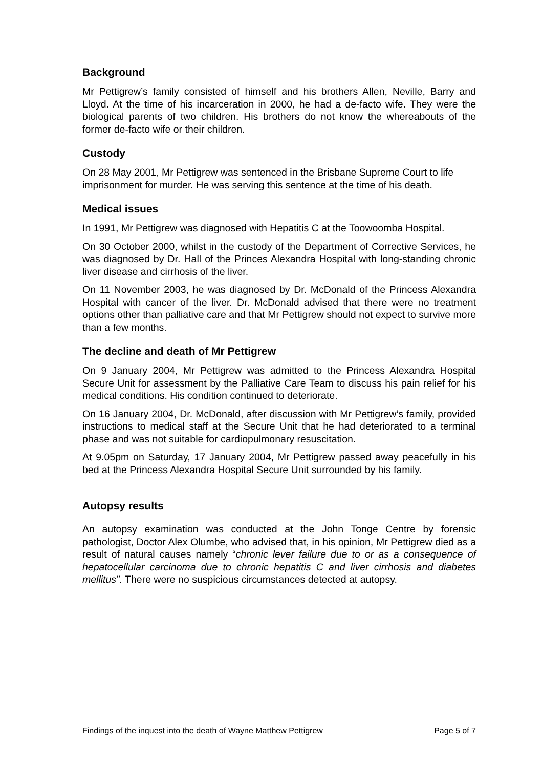Background
Mr Pettigrew’s family consisted of himself and his brothers Allen, Neville, Barry and Lloyd. At the time of his incarceration in 2000, he had a de-facto wife. They were the biological parents of two children. His brothers do not know the whereabouts of the former de-facto wife or their children.
Custody
On 28 May 2001, Mr Pettigrew was sentenced in the Brisbane Supreme Court to life imprisonment for murder. He was serving this sentence at the time of his death.
Medical issues
In 1991, Mr Pettigrew was diagnosed with Hepatitis C at the Toowoomba Hospital.
On 30 October 2000, whilst in the custody of the Department of Corrective Services, he was diagnosed by Dr. Hall of the Princes Alexandra Hospital with long-standing chronic liver disease and cirrhosis of the liver.
On 11 November 2003, he was diagnosed by Dr. McDonald of the Princess Alexandra Hospital with cancer of the liver. Dr. McDonald advised that there were no treatment options other than palliative care and that Mr Pettigrew should not expect to survive more than a few months.
The decline and death of Mr Pettigrew
On 9 January 2004, Mr Pettigrew was admitted to the Princess Alexandra Hospital Secure Unit for assessment by the Palliative Care Team to discuss his pain relief for his medical conditions. His condition continued to deteriorate.
On 16 January 2004, Dr. McDonald, after discussion with Mr Pettigrew’s family, provided instructions to medical staff at the Secure Unit that he had deteriorated to a terminal phase and was not suitable for cardiopulmonary resuscitation.
At 9.05pm on Saturday, 17 January 2004, Mr Pettigrew passed away peacefully in his bed at the Princess Alexandra Hospital Secure Unit surrounded by his family.
Autopsy results
An autopsy examination was conducted at the John Tonge Centre by forensic pathologist, Doctor Alex Olumbe, who advised that, in his opinion, Mr Pettigrew died as a result of natural causes namely “chronic lever failure due to or as a consequence of hepatocellular carcinoma due to chronic hepatitis C and liver cirrhosis and diabetes mellitus”. There were no suspicious circumstances detected at autopsy.
Findings of the inquest into the death of Wayne Matthew Pettigrew Page 5 of 7